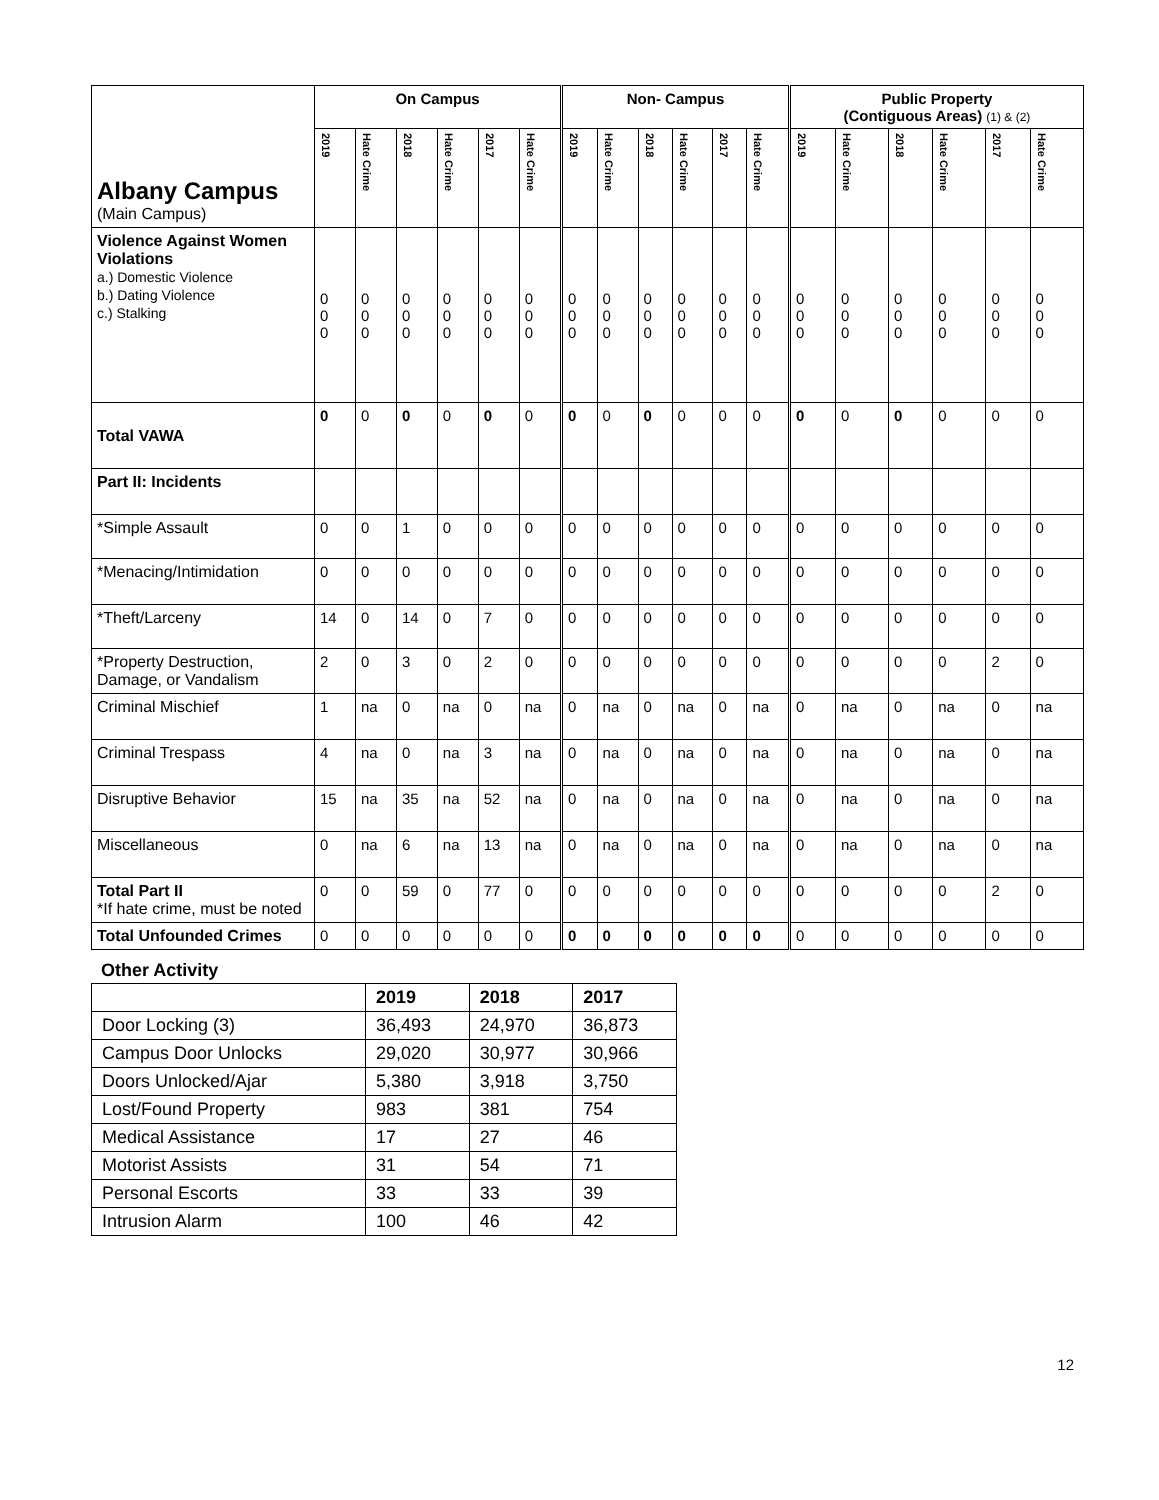| Albany Campus (Main Campus) | On Campus | | | | | | Non- Campus | | | | | | Public Property (Contiguous Areas) (1) & (2) | | | | | |
| | 2019 | Hate Crime | 2018 | Hate Crime | 2017 | Hate Crime | 2019 | Hate Crime | 2018 | Hate Crime | 2017 | Hate Crime | 2019 | Hate Crime | 2018 | Hate Crime | 2017 | Hate Crime |
| Violence Against Women Violations a.) Domestic Violence b.) Dating Violence c.) Stalking | 0 0 0 | 0 0 0 | 0 0 0 | 0 0 0 | 0 0 0 | 0 0 0 | 0 0 0 | 0 0 0 | 0 0 0 | 0 0 0 | 0 0 0 | 0 0 0 | 0 0 0 | 0 0 0 | 0 0 0 | 0 0 0 | 0 0 0 | 0 0 0 |
| Total VAWA | 0 | 0 | 0 | 0 | 0 | 0 | 0 | 0 | 0 | 0 | 0 | 0 | 0 | 0 | 0 | 0 | 0 | 0 |
| Part II: Incidents | | | | | | | | | | | | | | | | | | |
| *Simple Assault | 0 | 0 | 1 | 0 | 0 | 0 | 0 | 0 | 0 | 0 | 0 | 0 | 0 | 0 | 0 | 0 | 0 | 0 |
| *Menacing/Intimidation | 0 | 0 | 0 | 0 | 0 | 0 | 0 | 0 | 0 | 0 | 0 | 0 | 0 | 0 | 0 | 0 | 0 | 0 |
| *Theft/Larceny | 14 | 0 | 14 | 0 | 7 | 0 | 0 | 0 | 0 | 0 | 0 | 0 | 0 | 0 | 0 | 0 | 0 | 0 |
| *Property Destruction, Damage, or Vandalism | 2 | 0 | 3 | 0 | 2 | 0 | 0 | 0 | 0 | 0 | 0 | 0 | 0 | 0 | 0 | 0 | 2 | 0 |
| Criminal Mischief | 1 | na | 0 | na | 0 | na | 0 | na | 0 | na | 0 | na | 0 | na | 0 | na | 0 | na |
| Criminal Trespass | 4 | na | 0 | na | 3 | na | 0 | na | 0 | na | 0 | na | 0 | na | 0 | na | 0 | na |
| Disruptive Behavior | 15 | na | 35 | na | 52 | na | 0 | na | 0 | na | 0 | na | 0 | na | 0 | na | 0 | na |
| Miscellaneous | 0 | na | 6 | na | 13 | na | 0 | na | 0 | na | 0 | na | 0 | na | 0 | na | 0 | na |
| Total Part II *If hate crime, must be noted | 0 | 0 | 59 | 0 | 77 | 0 | 0 | 0 | 0 | 0 | 0 | 0 | 0 | 0 | 0 | 0 | 2 | 0 |
| Total Unfounded Crimes | 0 | 0 | 0 | 0 | 0 | 0 | 0 | 0 | 0 | 0 | 0 | 0 | 0 | 0 | 0 | 0 | 0 | 0 |
Other Activity
| | 2019 | 2018 | 2017 |
| Door Locking (3) | 36,493 | 24,970 | 36,873 |
| Campus Door Unlocks | 29,020 | 30,977 | 30,966 |
| Doors Unlocked/Ajar | 5,380 | 3,918 | 3,750 |
| Lost/Found Property | 983 | 381 | 754 |
| Medical Assistance | 17 | 27 | 46 |
| Motorist Assists | 31 | 54 | 71 |
| Personal Escorts | 33 | 33 | 39 |
| Intrusion Alarm | 100 | 46 | 42 |
12